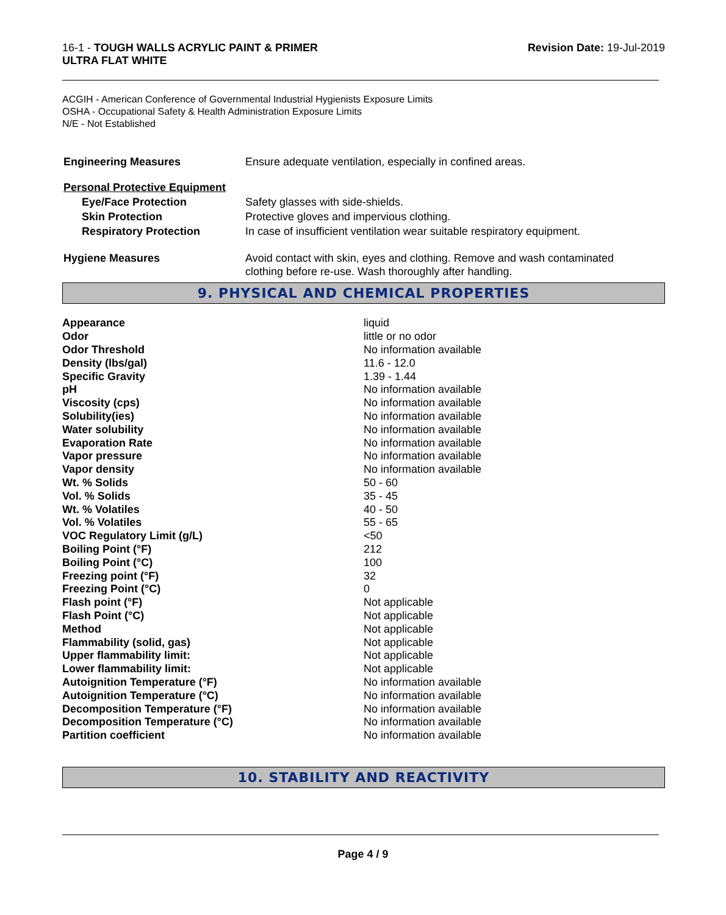16-1 - TOUGH WALLS ACRYLIC PAINT & PRIMER
ULTRA FLAT WHITE
Revision Date: 19-Jul-2019
ACGIH - American Conference of Governmental Industrial Hygienists Exposure Limits
OSHA - Occupational Safety & Health Administration Exposure Limits
N/E - Not Established
| Engineering Measures | Ensure adequate ventilation, especially in confined areas. |
| Personal Protective Equipment | |
| Eye/Face Protection | Safety glasses with side-shields. |
| Skin Protection | Protective gloves and impervious clothing. |
| Respiratory Protection | In case of insufficient ventilation wear suitable respiratory equipment. |
| Hygiene Measures | Avoid contact with skin, eyes and clothing. Remove and wash contaminated clothing before re-use. Wash thoroughly after handling. |
9. PHYSICAL AND CHEMICAL PROPERTIES
| Appearance | liquid |
| Odor | little or no odor |
| Odor Threshold | No information available |
| Density (lbs/gal) | 11.6 - 12.0 |
| Specific Gravity | 1.39 - 1.44 |
| pH | No information available |
| Viscosity (cps) | No information available |
| Solubility(ies) | No information available |
| Water solubility | No information available |
| Evaporation Rate | No information available |
| Vapor pressure | No information available |
| Vapor density | No information available |
| Wt. % Solids | 50 - 60 |
| Vol. % Solids | 35 - 45 |
| Wt. % Volatiles | 40 - 50 |
| Vol. % Volatiles | 55 - 65 |
| VOC Regulatory Limit (g/L) | <50 |
| Boiling Point (°F) | 212 |
| Boiling Point (°C) | 100 |
| Freezing point (°F) | 32 |
| Freezing Point (°C) | 0 |
| Flash point (°F) | Not applicable |
| Flash Point (°C) | Not applicable |
| Method | Not applicable |
| Flammability (solid, gas) | Not applicable |
| Upper flammability limit: | Not applicable |
| Lower flammability limit: | Not applicable |
| Autoignition Temperature (°F) | No information available |
| Autoignition Temperature (°C) | No information available |
| Decomposition Temperature (°F) | No information available |
| Decomposition Temperature (°C) | No information available |
| Partition coefficient | No information available |
10. STABILITY AND REACTIVITY
Page 4 / 9